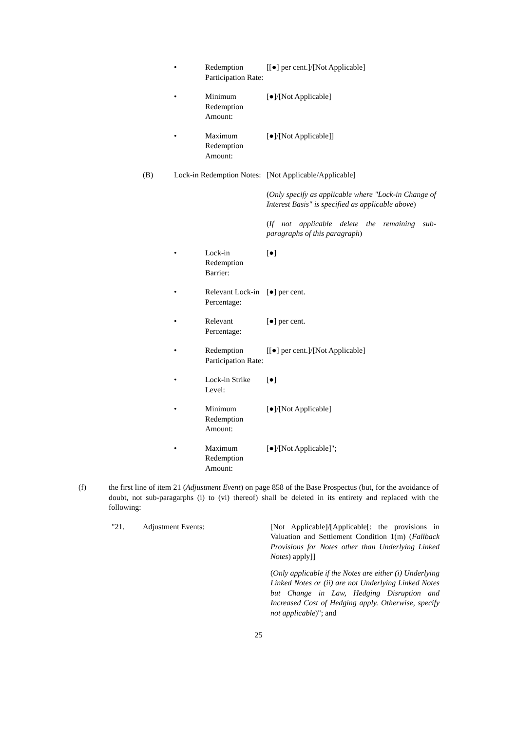• Redemption Participation Rate:
[[●] per cent.]/[Not Applicable]
• Minimum Redemption Amount:
[●]/[Not Applicable]
• Maximum Redemption Amount:
[●]/[Not Applicable]]
(B) Lock-in Redemption Notes:
[Not Applicable/Applicable]
(Only specify as applicable where "Lock-in Change of Interest Basis" is specified as applicable above)
(If not applicable delete the remaining sub-paragraphs of this paragraph)
• Lock-in Redemption Barrier:
[●]
• Relevant Lock-in Percentage:
[●] per cent.
• Relevant Percentage:
[●] per cent.
• Redemption Participation Rate:
[[●] per cent.]/[Not Applicable]
• Lock-in Strike Level:
[●]
• Minimum Redemption Amount:
[●]/[Not Applicable]
• Maximum Redemption Amount:
[●]/[Not Applicable]";
(f) the first line of item 21 (Adjustment Event) on page 858 of the Base Prospectus (but, for the avoidance of doubt, not sub-paragarphs (i) to (vi) thereof) shall be deleted in its entirety and replaced with the following:
"21. Adjustment Events: [Not Applicable]/[Applicable[: the provisions in Valuation and Settlement Condition 1(m) (Fallback Provisions for Notes other than Underlying Linked Notes) apply]]
(Only applicable if the Notes are either (i) Underlying Linked Notes or (ii) are not Underlying Linked Notes but Change in Law, Hedging Disruption and Increased Cost of Hedging apply. Otherwise, specify not applicable)"; and
25